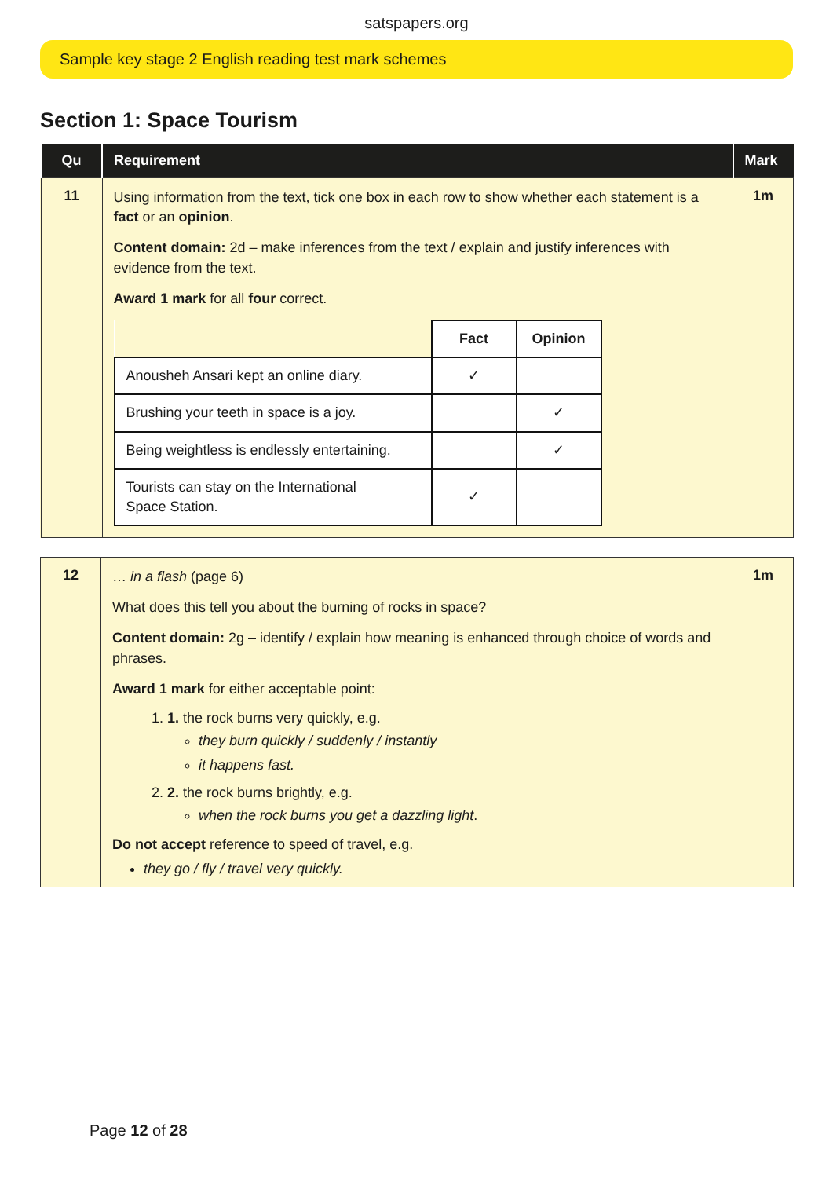satspapers.org
Sample key stage 2 English reading test mark schemes
Section 1: Space Tourism
| Qu | Requirement | Mark |
| --- | --- | --- |
| 11 | Using information from the text, tick one box in each row to show whether each statement is a fact or an opinion . Content domain: 2d – make inferences from the text / explain and justify inferences with evidence from the text. Award 1 mark for all four correct. / / Fact / Opinion / / Anousheh Ansari kept an online diary. / ✓ / / / Brushing your teeth in space is a joy. / / ✓ / / Being weightless is endlessly entertaining. / / ✓ / / Tourists can stay on the International Space Station. / ✓ / / | 1m |
| 12 | … in a flash (page 6) What does this tell you about the burning of rocks in space? Content domain: 2g – identify / explain how meaning is enhanced through choice of words and phrases. Award 1 mark for either acceptable point: 1. 1. the rock burns very quickly, e.g. they burn quickly / suddenly / instantly it happens fast. 2. 2. the rock burns brightly, e.g. when the rock burns you get a dazzling light . Do not accept reference to speed of travel, e.g. they go / fly / travel very quickly. | 1m |
Page 12 of 28